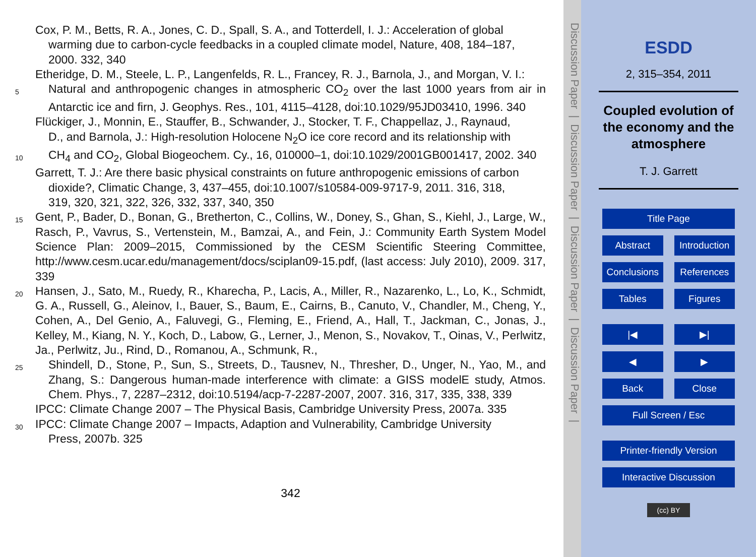Cox, P. M., Betts, R. A., Jones, C. D., Spall, S. A., and Totterdell, I. J.: Acceleration of global
warming due to carbon-cycle feedbacks in a coupled climate model, Nature, 408, 184–187,
2000. 332, 340
Etheridge, D. M., Steele, L. P., Langenfelds, R. L., Francey, R. J., Barnola, J., and Morgan, V. I.:
5 Natural and anthropogenic changes in atmospheric CO<sub>2</sub> over the last 1000 years from air in Antarctic ice and firn, J. Geophys. Res., 101, 4115–4128, doi:10.1029/95JD03410, 1996. 340
Flückiger, J., Monnin, E., Stauffer, B., Schwander, J., Stocker, T. F., Chappellaz, J., Raynaud,
D., and Barnola, J.: High-resolution Holocene N<sub>2</sub>O ice core record and its relationship with
10 CH<sub>4</sub> and CO<sub>2</sub>, Global Biogeochem. Cy., 16, 010000–1, doi:10.1029/2001GB001417, 2002. 340
Garrett, T. J.: Are there basic physical constraints on future anthropogenic emissions of carbon
dioxide?, Climatic Change, 3, 437–455, doi:10.1007/s10584-009-9717-9, 2011. 316, 318,
319, 320, 321, 322, 326, 332, 337, 340, 350
15 Gent, P., Bader, D., Bonan, G., Bretherton, C., Collins, W., Doney, S., Ghan, S., Kiehl, J., Large, W., Rasch, P., Vavrus, S., Vertenstein, M., Bamzai, A., and Fein, J.: Community Earth System Model Science Plan: 2009–2015, Commissioned by the CESM Scientific Steering Committee, http://www.cesm.ucar.edu/management/docs/sciplan09-15.pdf, (last access: July 2010), 2009. 317, 339
20 Hansen, J., Sato, M., Ruedy, R., Kharecha, P., Lacis, A., Miller, R., Nazarenko, L., Lo, K., Schmidt, G. A., Russell, G., Aleinov, I., Bauer, S., Baum, E., Cairns, B., Canuto, V., Chandler, M., Cheng, Y., Cohen, A., Del Genio, A., Faluvegi, G., Fleming, E., Friend, A., Hall, T., Jackman, C., Jonas, J., Kelley, M., Kiang, N. Y., Koch, D., Labow, G., Lerner, J., Menon, S., Novakov, T., Oinas, V., Perlwitz, Ja., Perlwitz, Ju., Rind, D., Romanou, A., Schmunk, R.,
25 Shindell, D., Stone, P., Sun, S., Streets, D., Tausnev, N., Thresher, D., Unger, N., Yao, M., and Zhang, S.: Dangerous human-made interference with climate: a GISS modelE study, Atmos. Chem. Phys., 7, 2287–2312, doi:10.5194/acp-7-2287-2007, 2007. 316, 317, 335, 338, 339
IPCC: Climate Change 2007 – The Physical Basis, Cambridge University Press, 2007a. 335
30 IPCC: Climate Change 2007 – Impacts, Adaption and Vulnerability, Cambridge University
Press, 2007b. 325
342
Discussion Paper | Discussion Paper | Discussion Paper | Discussion Paper |
ESDD
2, 315–354, 2011
Coupled evolution of
the economy and the
atmosphere
T. J. Garrett
Title Page
Abstract Introduction
Conclusions References
Tables Figures
|◀ ▶|
◀ ▶
Back Close
Full Screen / Esc
Printer-friendly Version
Interactive Discussion
(cc) BY